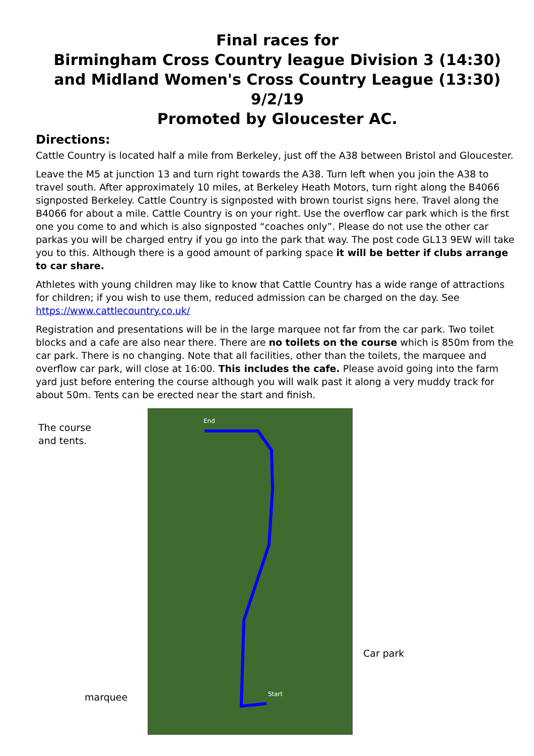Final races for
Birmingham Cross Country league Division 3 (14:30) and Midland Women's Cross Country League (13:30)
9/2/19
Promoted by Gloucester AC.
Directions:
Cattle Country is located half a mile from Berkeley, just off the A38 between Bristol and Gloucester.
Leave the M5 at junction 13 and turn right towards the A38. Turn left when you join the A38 to travel south. After approximately 10 miles, at Berkeley Heath Motors, turn right along the B4066 signposted Berkeley. Cattle Country is signposted with brown tourist signs here. Travel along the B4066 for about a mile. Cattle Country is on your right. Use the overflow car park which is the first one you come to and which is also signposted “coaches only”. Please do not use the other car parkas you will be charged entry if you go into the park that way. The post code GL13 9EW will take you to this. Although there is a good amount of parking space it will be better if clubs arrange to car share.
Athletes with young children may like to know that Cattle Country has a wide range of attractions for children; if you wish to use them, reduced admission can be charged on the day. See https://www.cattlecountry.co.uk/
Registration and presentations will be in the large marquee not far from the car park. Two toilet blocks and a cafe are also near there. There are no toilets on the course which is 850m from the car park. There is no changing. Note that all facilities, other than the toilets, the marquee and overflow car park, will close at 16:00. This includes the cafe. Please avoid going into the farm yard just before entering the course although you will walk past it along a very muddy track for about 50m. Tents can be erected near the start and finish.
The course
and tents.
End
Start
Car park
marquee